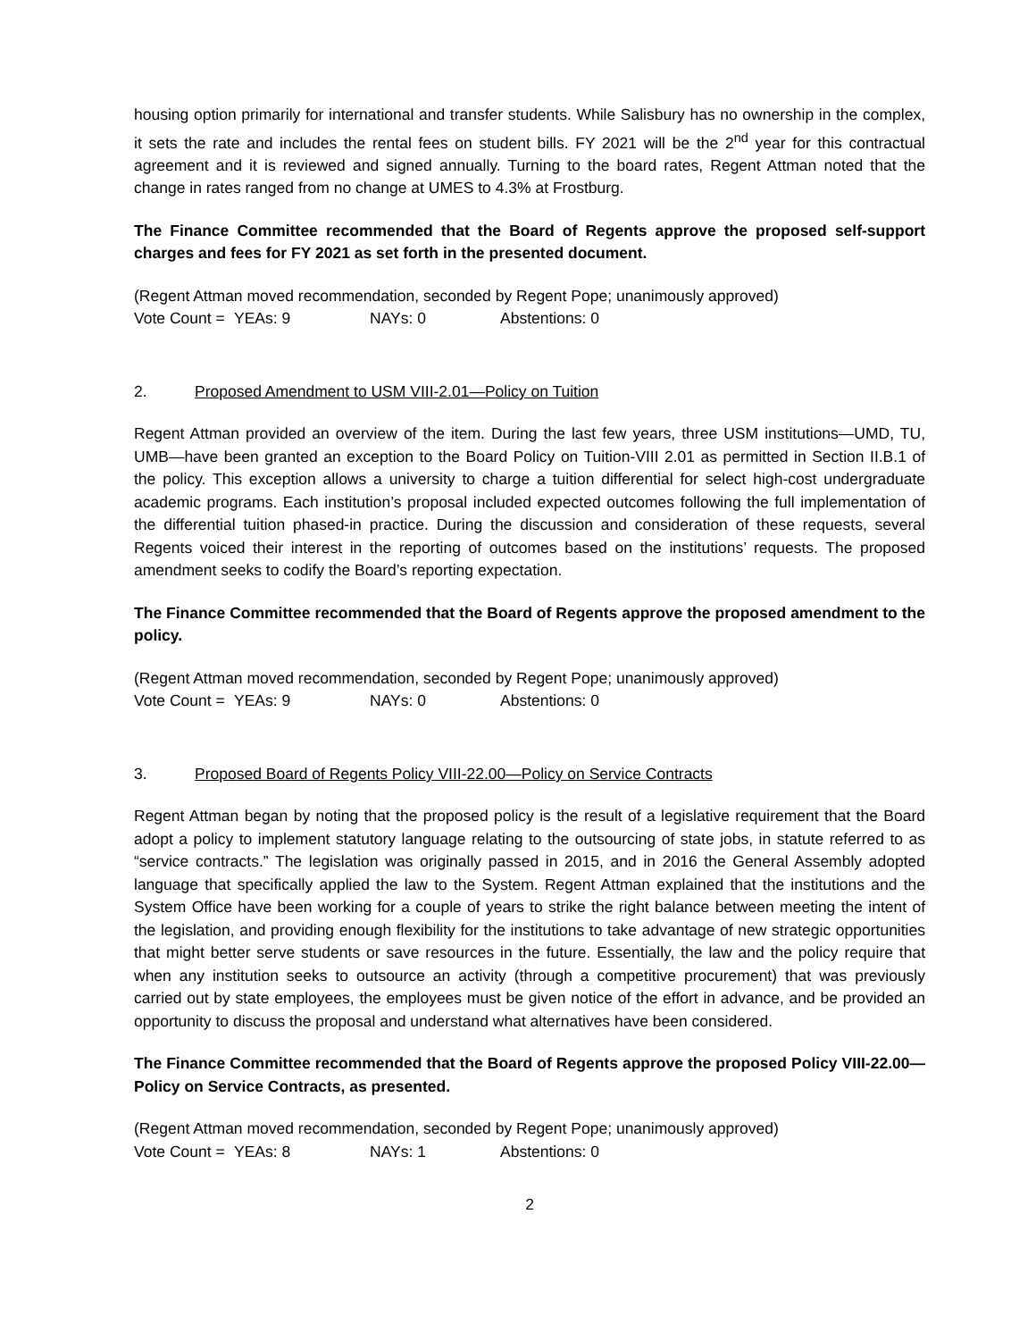housing option primarily for international and transfer students. While Salisbury has no ownership in the complex, it sets the rate and includes the rental fees on student bills. FY 2021 will be the 2<sup>nd</sup> year for this contractual agreement and it is reviewed and signed annually. Turning to the board rates, Regent Attman noted that the change in rates ranged from no change at UMES to 4.3% at Frostburg.
The Finance Committee recommended that the Board of Regents approve the proposed self-support charges and fees for FY 2021 as set forth in the presented document.
(Regent Attman moved recommendation, seconded by Regent Pope; unanimously approved)
Vote Count = YEAs: 9 NAYs: 0 Abstentions: 0
2. Proposed Amendment to USM VIII-2.01—Policy on Tuition
Regent Attman provided an overview of the item. During the last few years, three USM institutions—UMD, TU, UMB—have been granted an exception to the Board Policy on Tuition-VIII 2.01 as permitted in Section II.B.1 of the policy. This exception allows a university to charge a tuition differential for select high-cost undergraduate academic programs. Each institution’s proposal included expected outcomes following the full implementation of the differential tuition phased-in practice. During the discussion and consideration of these requests, several Regents voiced their interest in the reporting of outcomes based on the institutions’ requests. The proposed amendment seeks to codify the Board’s reporting expectation.
The Finance Committee recommended that the Board of Regents approve the proposed amendment to the policy.
(Regent Attman moved recommendation, seconded by Regent Pope; unanimously approved)
Vote Count = YEAs: 9 NAYs: 0 Abstentions: 0
3. Proposed Board of Regents Policy VIII-22.00—Policy on Service Contracts
Regent Attman began by noting that the proposed policy is the result of a legislative requirement that the Board adopt a policy to implement statutory language relating to the outsourcing of state jobs, in statute referred to as “service contracts.” The legislation was originally passed in 2015, and in 2016 the General Assembly adopted language that specifically applied the law to the System. Regent Attman explained that the institutions and the System Office have been working for a couple of years to strike the right balance between meeting the intent of the legislation, and providing enough flexibility for the institutions to take advantage of new strategic opportunities that might better serve students or save resources in the future. Essentially, the law and the policy require that when any institution seeks to outsource an activity (through a competitive procurement) that was previously carried out by state employees, the employees must be given notice of the effort in advance, and be provided an opportunity to discuss the proposal and understand what alternatives have been considered.
The Finance Committee recommended that the Board of Regents approve the proposed Policy VIII-22.00—Policy on Service Contracts, as presented.
(Regent Attman moved recommendation, seconded by Regent Pope; unanimously approved)
Vote Count = YEAs: 8 NAYs: 1 Abstentions: 0
2